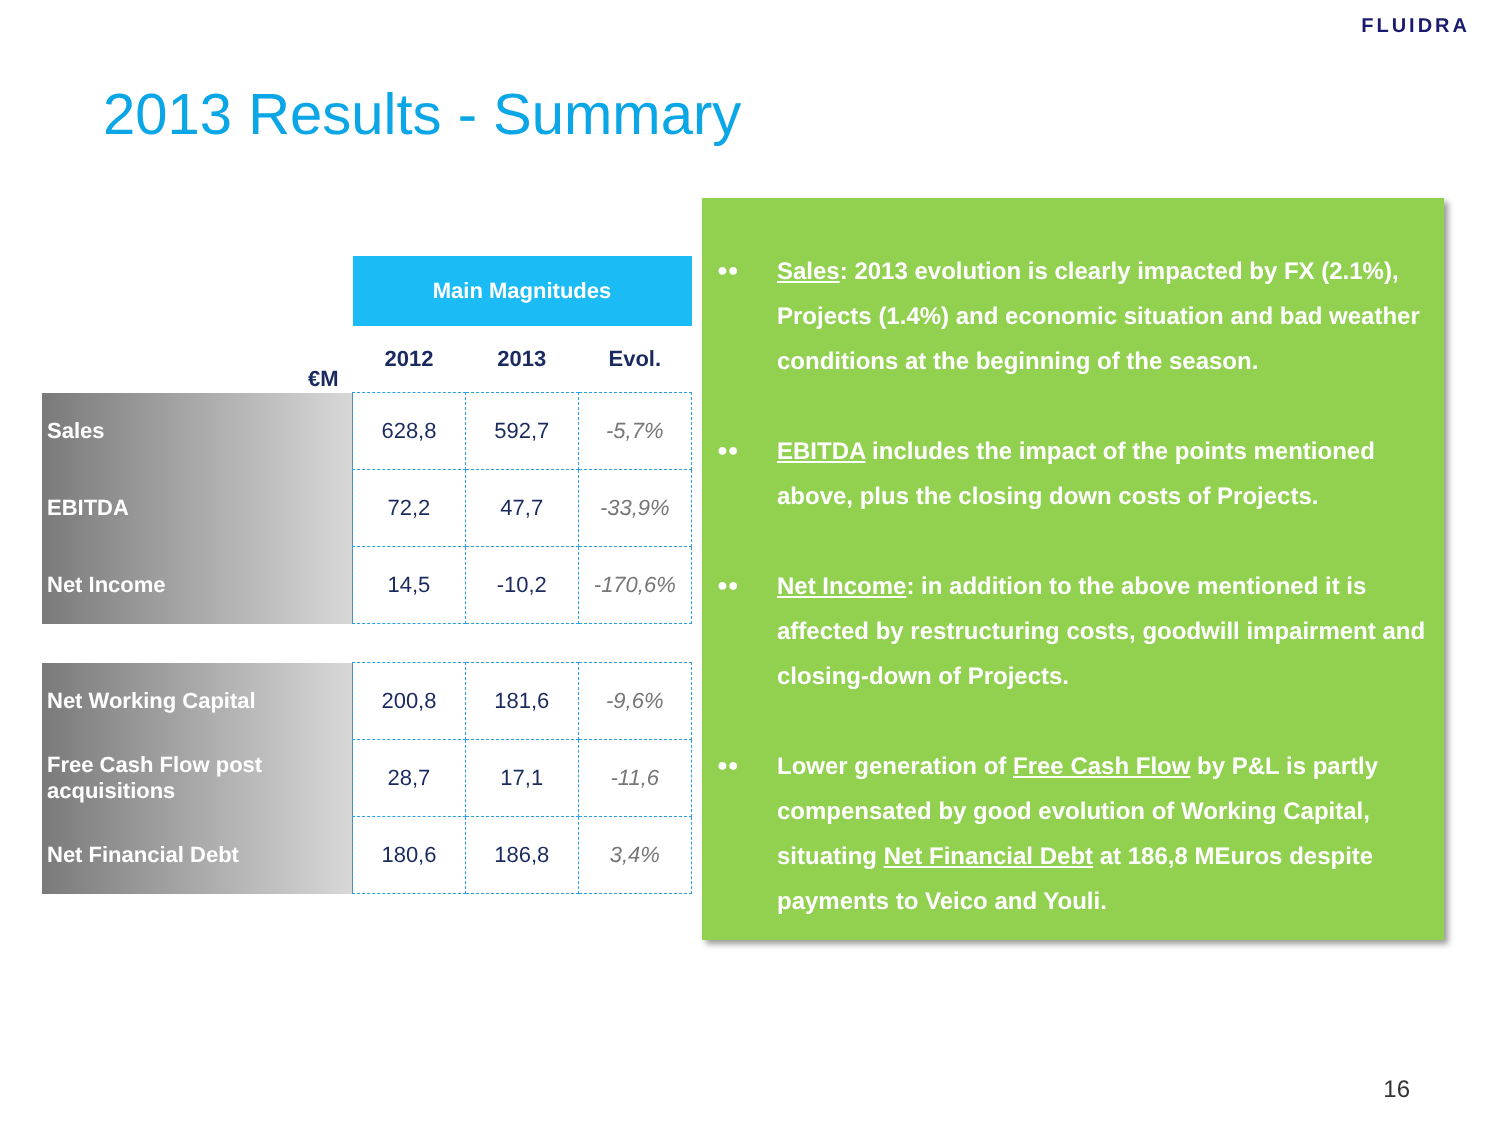FLUIDRA
2013 Results - Summary
| | Main Magnitudes | | |
| €M | 2012 | 2013 | Evol. |
| Sales | 628,8 | 592,7 | -5,7% |
| EBITDA | 72,2 | 47,7 | -33,9% |
| Net Income | 14,5 | -10,2 | -170,6% |
| Net Working Capital | 200,8 | 181,6 | -9,6% |
| Free Cash Flow post acquisitions | 28,7 | 17,1 | -11,6 |
| Net Financial Debt | 180,6 | 186,8 | 3,4% |
●● Sales: 2013 evolution is clearly impacted by FX (2.1%), Projects (1.4%) and economic situation and bad weather conditions at the beginning of the season.
●● EBITDA includes the impact of the points mentioned above, plus the closing down costs of Projects.
●● Net Income: in addition to the above mentioned it is affected by restructuring costs, goodwill impairment and closing-down of Projects.
●● Lower generation of Free Cash Flow by P&L is partly compensated by good evolution of Working Capital, situating Net Financial Debt at 186,8 MEuros despite payments to Veico and Youli.
16